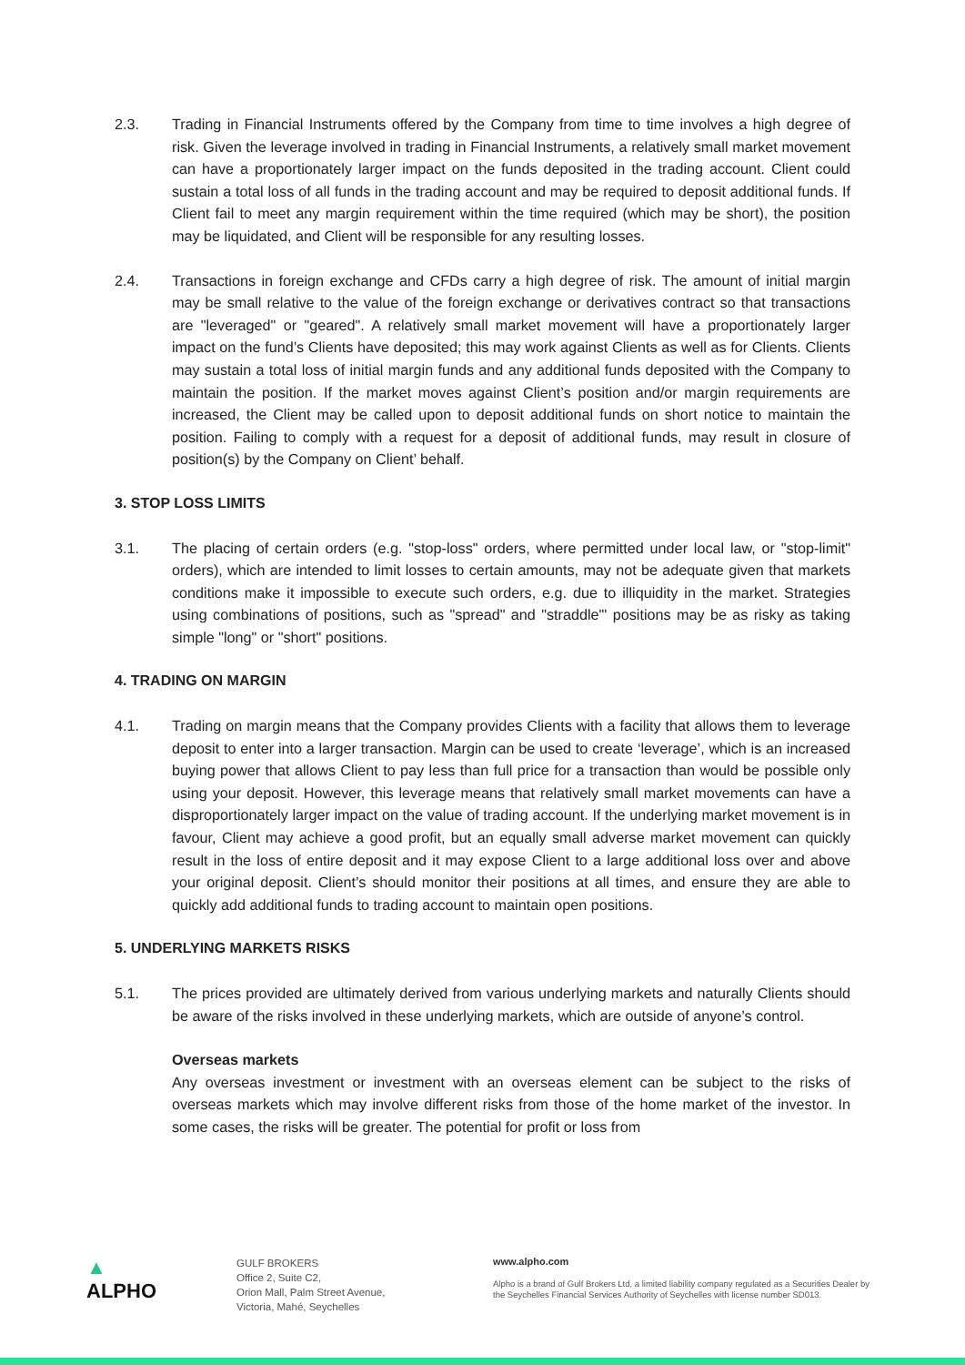2.3. Trading in Financial Instruments offered by the Company from time to time involves a high degree of risk. Given the leverage involved in trading in Financial Instruments, a relatively small market movement can have a proportionately larger impact on the funds deposited in the trading account. Client could sustain a total loss of all funds in the trading account and may be required to deposit additional funds. If Client fail to meet any margin requirement within the time required (which may be short), the position may be liquidated, and Client will be responsible for any resulting losses.
2.4. Transactions in foreign exchange and CFDs carry a high degree of risk. The amount of initial margin may be small relative to the value of the foreign exchange or derivatives contract so that transactions are "leveraged" or "geared". A relatively small market movement will have a proportionately larger impact on the fund’s Clients have deposited; this may work against Clients as well as for Clients. Clients may sustain a total loss of initial margin funds and any additional funds deposited with the Company to maintain the position. If the market moves against Client’s position and/or margin requirements are increased, the Client may be called upon to deposit additional funds on short notice to maintain the position. Failing to comply with a request for a deposit of additional funds, may result in closure of position(s) by the Company on Client’ behalf.
3. STOP LOSS LIMITS
3.1. The placing of certain orders (e.g. "stop-loss" orders, where permitted under local law, or "stop-limit" orders), which are intended to limit losses to certain amounts, may not be adequate given that markets conditions make it impossible to execute such orders, e.g. due to illiquidity in the market. Strategies using combinations of positions, such as "spread" and "straddle"' positions may be as risky as taking simple "long" or "short" positions.
4. TRADING ON MARGIN
4.1. Trading on margin means that the Company provides Clients with a facility that allows them to leverage deposit to enter into a larger transaction. Margin can be used to create ‘leverage’, which is an increased buying power that allows Client to pay less than full price for a transaction than would be possible only using your deposit. However, this leverage means that relatively small market movements can have a disproportionately larger impact on the value of trading account. If the underlying market movement is in favour, Client may achieve a good profit, but an equally small adverse market movement can quickly result in the loss of entire deposit and it may expose Client to a large additional loss over and above your original deposit. Client’s should monitor their positions at all times, and ensure they are able to quickly add additional funds to trading account to maintain open positions.
5. UNDERLYING MARKETS RISKS
5.1. The prices provided are ultimately derived from various underlying markets and naturally Clients should be aware of the risks involved in these underlying markets, which are outside of anyone’s control.
Overseas markets
Any overseas investment or investment with an overseas element can be subject to the risks of overseas markets which may involve different risks from those of the home market of the investor. In some cases, the risks will be greater. The potential for profit or loss from
▲
ALPHO
GULF BROKERS
Office 2, Suite C2,
Orion Mall, Palm Street Avenue,
Victoria, Mahé, Seychelles
www.alpho.com
Alpho is a brand of Gulf Brokers Ltd, a limited liability company regulated as a Securities Dealer by the Seychelles Financial Services Authority of Seychelles with license number SD013.